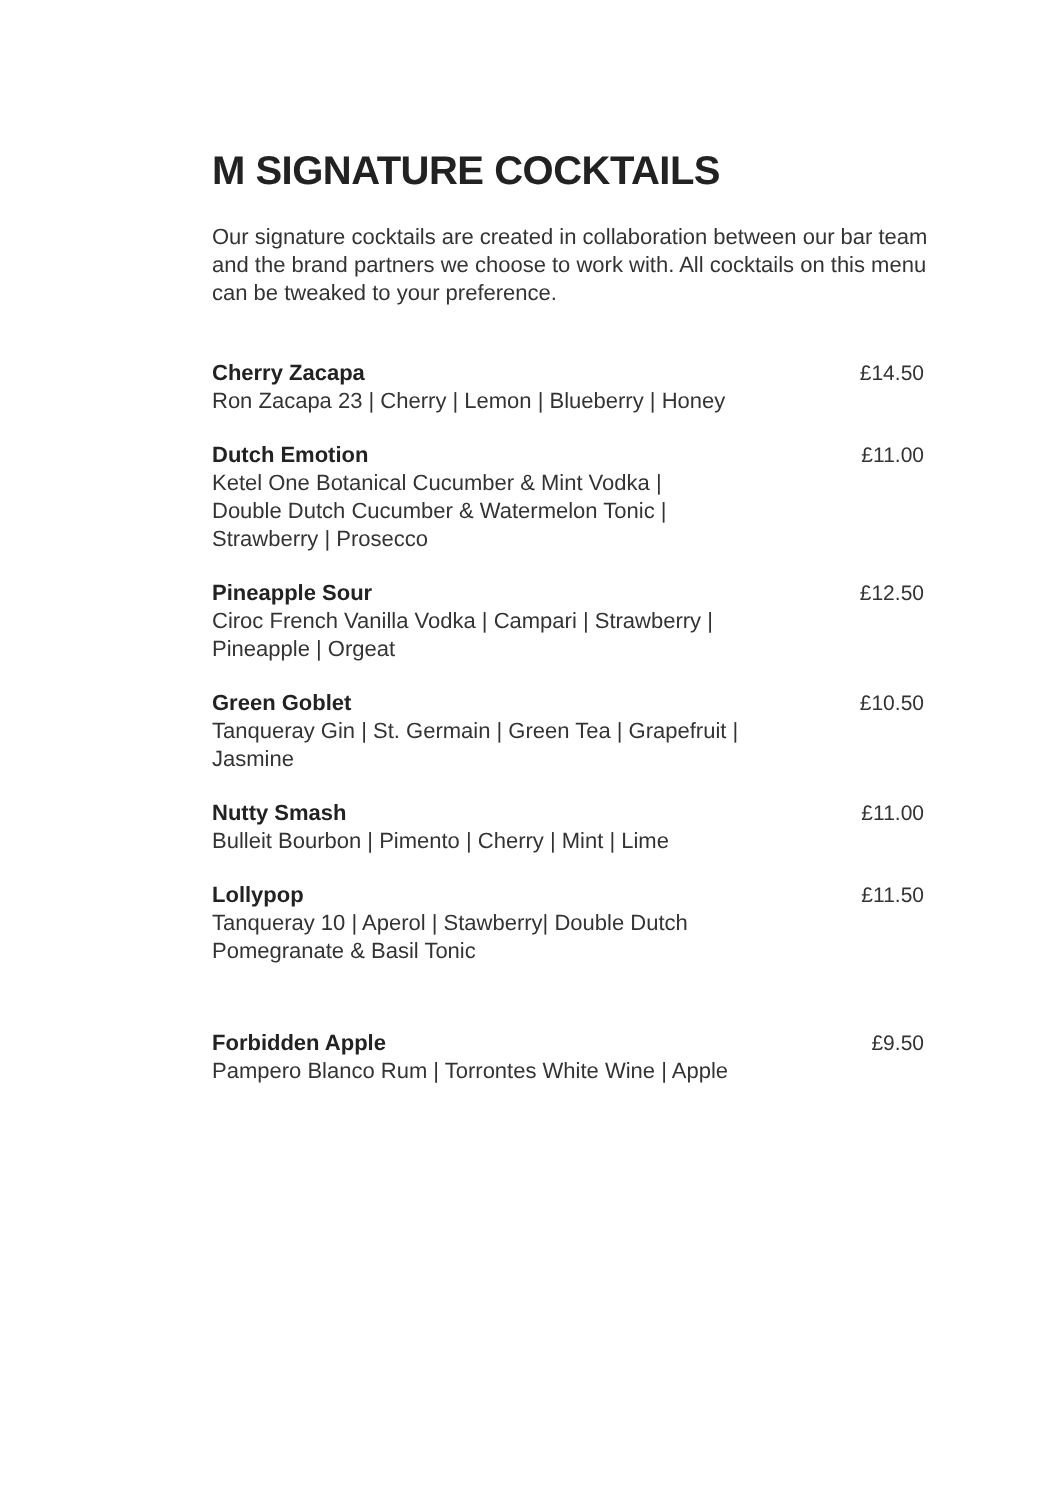M SIGNATURE COCKTAILS
Our signature cocktails are created in collaboration between our bar team and the brand partners we choose to work with. All cocktails on this menu can be tweaked to your preference.
Cherry Zacapa
Ron Zacapa 23 | Cherry | Lemon | Blueberry | Honey
£14.50
Dutch Emotion
Ketel One Botanical Cucumber & Mint Vodka |
Double Dutch Cucumber & Watermelon Tonic |
Strawberry | Prosecco
£11.00
Pineapple Sour
Ciroc French Vanilla Vodka | Campari | Strawberry |
Pineapple | Orgeat
£12.50
Green Goblet
Tanqueray Gin | St. Germain | Green Tea | Grapefruit |
Jasmine
£10.50
Nutty Smash
Bulleit Bourbon | Pimento | Cherry | Mint | Lime
£11.00
Lollypop
Tanqueray 10 | Aperol | Stawberry| Double Dutch
Pomegranate & Basil Tonic
£11.50
Forbidden Apple
Pampero Blanco Rum | Torrontes White Wine | Apple
£9.50